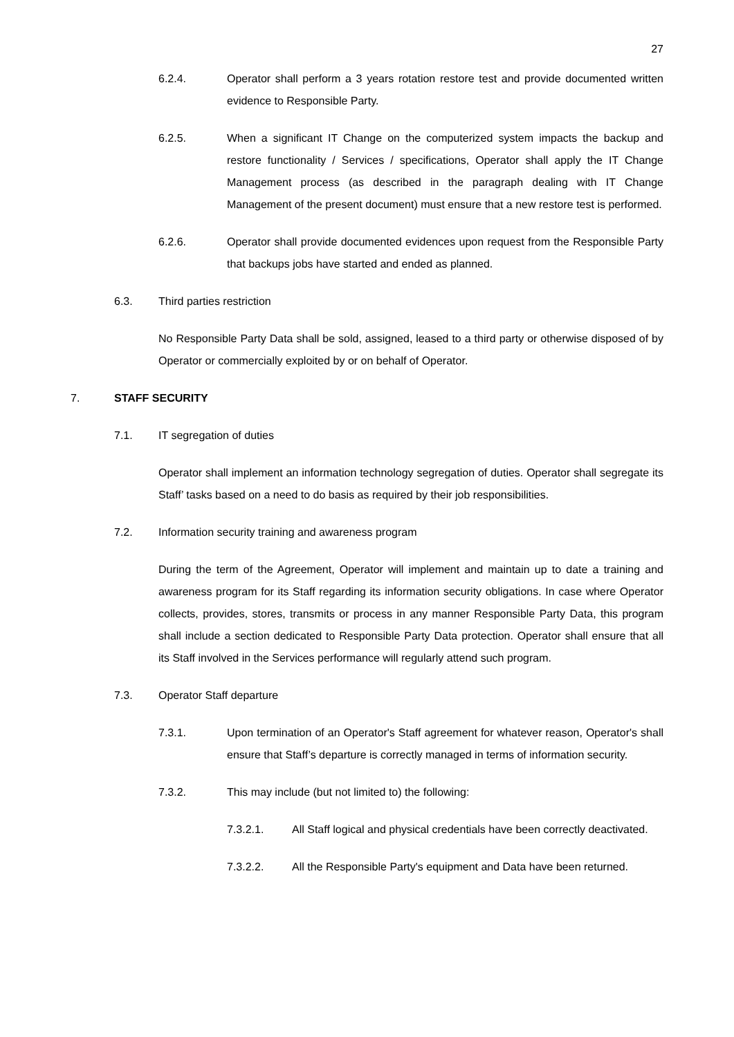27
6.2.4. Operator shall perform a 3 years rotation restore test and provide documented written evidence to Responsible Party.
6.2.5. When a significant IT Change on the computerized system impacts the backup and restore functionality / Services / specifications, Operator shall apply the IT Change Management process (as described in the paragraph dealing with IT Change Management of the present document) must ensure that a new restore test is performed.
6.2.6. Operator shall provide documented evidences upon request from the Responsible Party that backups jobs have started and ended as planned.
6.3. Third parties restriction
No Responsible Party Data shall be sold, assigned, leased to a third party or otherwise disposed of by Operator or commercially exploited by or on behalf of Operator.
7. STAFF SECURITY
7.1. IT segregation of duties
Operator shall implement an information technology segregation of duties. Operator shall segregate its Staff’ tasks based on a need to do basis as required by their job responsibilities.
7.2. Information security training and awareness program
During the term of the Agreement, Operator will implement and maintain up to date a training and awareness program for its Staff regarding its information security obligations. In case where Operator collects, provides, stores, transmits or process in any manner Responsible Party Data, this program shall include a section dedicated to Responsible Party Data protection. Operator shall ensure that all its Staff involved in the Services performance will regularly attend such program.
7.3. Operator Staff departure
7.3.1. Upon termination of an Operator's Staff agreement for whatever reason, Operator's shall ensure that Staff’s departure is correctly managed in terms of information security.
7.3.2. This may include (but not limited to) the following:
7.3.2.1. All Staff logical and physical credentials have been correctly deactivated.
7.3.2.2. All the Responsible Party's equipment and Data have been returned.